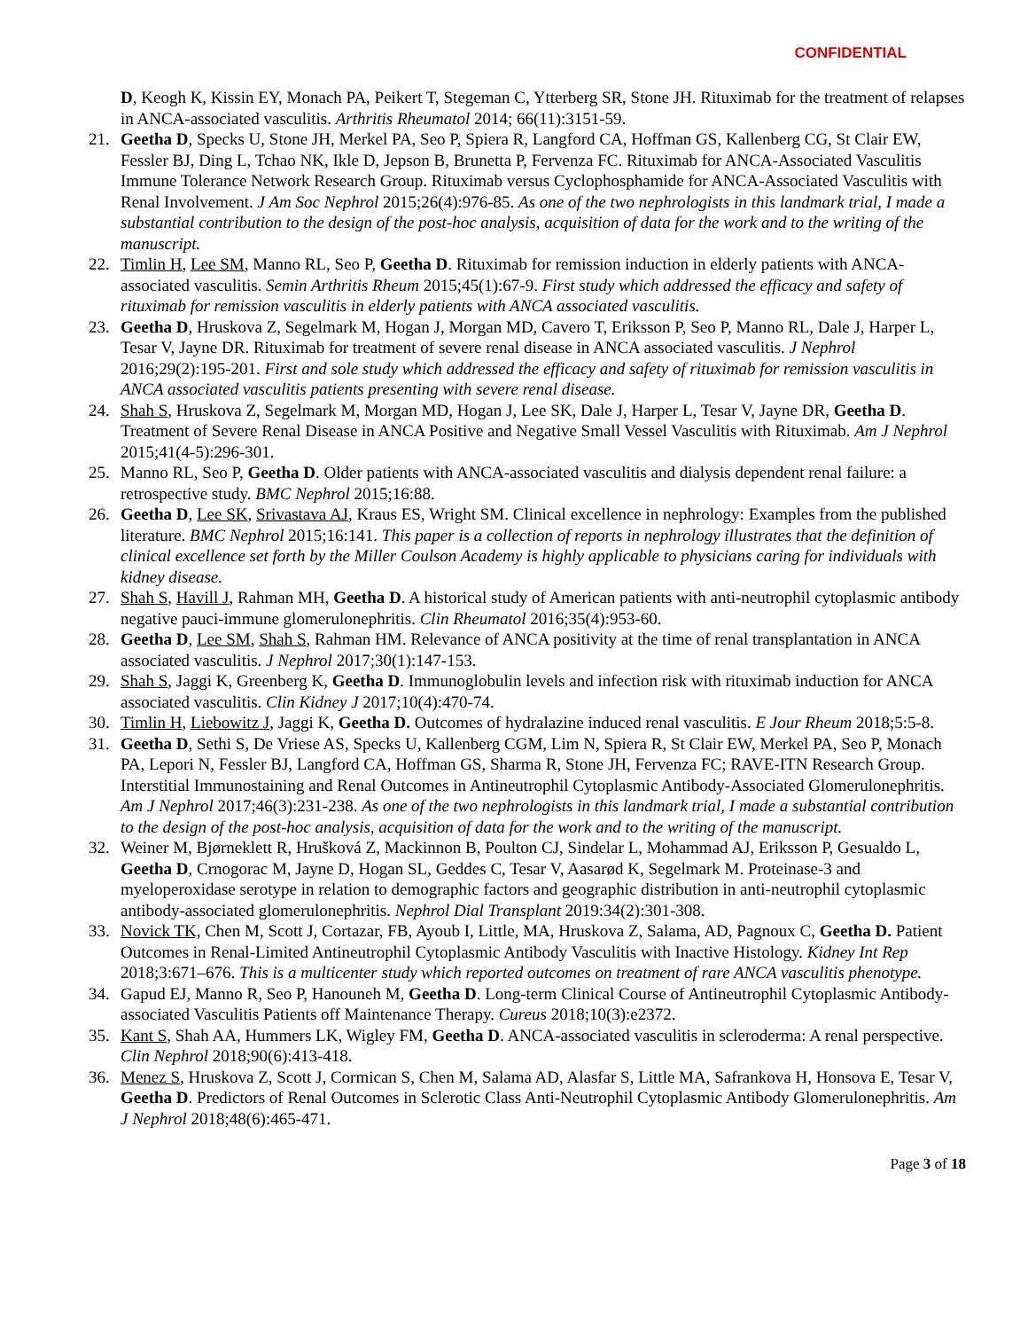CONFIDENTIAL
D, Keogh K, Kissin EY, Monach PA, Peikert T, Stegeman C, Ytterberg SR, Stone JH. Rituximab for the treatment of relapses in ANCA-associated vasculitis. Arthritis Rheumatol 2014; 66(11):3151-59.
21. Geetha D, Specks U, Stone JH, Merkel PA, Seo P, Spiera R, Langford CA, Hoffman GS, Kallenberg CG, St Clair EW, Fessler BJ, Ding L, Tchao NK, Ikle D, Jepson B, Brunetta P, Fervenza FC. Rituximab for ANCA-Associated Vasculitis Immune Tolerance Network Research Group. Rituximab versus Cyclophosphamide for ANCA-Associated Vasculitis with Renal Involvement. J Am Soc Nephrol 2015;26(4):976-85. As one of the two nephrologists in this landmark trial, I made a substantial contribution to the design of the post-hoc analysis, acquisition of data for the work and to the writing of the manuscript.
22. Timlin H, Lee SM, Manno RL, Seo P, Geetha D. Rituximab for remission induction in elderly patients with ANCA-associated vasculitis. Semin Arthritis Rheum 2015;45(1):67-9. First study which addressed the efficacy and safety of rituximab for remission vasculitis in elderly patients with ANCA associated vasculitis.
23. Geetha D, Hruskova Z, Segelmark M, Hogan J, Morgan MD, Cavero T, Eriksson P, Seo P, Manno RL, Dale J, Harper L, Tesar V, Jayne DR. Rituximab for treatment of severe renal disease in ANCA associated vasculitis. J Nephrol 2016;29(2):195-201. First and sole study which addressed the efficacy and safety of rituximab for remission vasculitis in ANCA associated vasculitis patients presenting with severe renal disease.
24. Shah S, Hruskova Z, Segelmark M, Morgan MD, Hogan J, Lee SK, Dale J, Harper L, Tesar V, Jayne DR, Geetha D. Treatment of Severe Renal Disease in ANCA Positive and Negative Small Vessel Vasculitis with Rituximab. Am J Nephrol 2015;41(4-5):296-301.
25. Manno RL, Seo P, Geetha D. Older patients with ANCA-associated vasculitis and dialysis dependent renal failure: a retrospective study. BMC Nephrol 2015;16:88.
26. Geetha D, Lee SK, Srivastava AJ, Kraus ES, Wright SM. Clinical excellence in nephrology: Examples from the published literature. BMC Nephrol 2015;16:141. This paper is a collection of reports in nephrology illustrates that the definition of clinical excellence set forth by the Miller Coulson Academy is highly applicable to physicians caring for individuals with kidney disease.
27. Shah S, Havill J, Rahman MH, Geetha D. A historical study of American patients with anti-neutrophil cytoplasmic antibody negative pauci-immune glomerulonephritis. Clin Rheumatol 2016;35(4):953-60.
28. Geetha D, Lee SM, Shah S, Rahman HM. Relevance of ANCA positivity at the time of renal transplantation in ANCA associated vasculitis. J Nephrol 2017;30(1):147-153.
29. Shah S, Jaggi K, Greenberg K, Geetha D. Immunoglobulin levels and infection risk with rituximab induction for ANCA associated vasculitis. Clin Kidney J 2017;10(4):470-74.
30. Timlin H, Liebowitz J, Jaggi K, Geetha D. Outcomes of hydralazine induced renal vasculitis. E Jour Rheum 2018;5:5-8.
31. Geetha D, Sethi S, De Vriese AS, Specks U, Kallenberg CGM, Lim N, Spiera R, St Clair EW, Merkel PA, Seo P, Monach PA, Lepori N, Fessler BJ, Langford CA, Hoffman GS, Sharma R, Stone JH, Fervenza FC; RAVE-ITN Research Group. Interstitial Immunostaining and Renal Outcomes in Antineutrophil Cytoplasmic Antibody-Associated Glomerulonephritis. Am J Nephrol 2017;46(3):231-238. As one of the two nephrologists in this landmark trial, I made a substantial contribution to the design of the post-hoc analysis, acquisition of data for the work and to the writing of the manuscript.
32. Weiner M, Bjørneklett R, Hrušková Z, Mackinnon B, Poulton CJ, Sindelar L, Mohammad AJ, Eriksson P, Gesualdo L, Geetha D, Crnogorac M, Jayne D, Hogan SL, Geddes C, Tesar V, Aasarød K, Segelmark M. Proteinase-3 and myeloperoxidase serotype in relation to demographic factors and geographic distribution in anti-neutrophil cytoplasmic antibody-associated glomerulonephritis. Nephrol Dial Transplant 2019:34(2):301-308.
33. Novick TK, Chen M, Scott J, Cortazar, FB, Ayoub I, Little, MA, Hruskova Z, Salama, AD, Pagnoux C, Geetha D. Patient Outcomes in Renal-Limited Antineutrophil Cytoplasmic Antibody Vasculitis with Inactive Histology. Kidney Int Rep 2018;3:671–676. This is a multicenter study which reported outcomes on treatment of rare ANCA vasculitis phenotype.
34. Gapud EJ, Manno R, Seo P, Hanouneh M, Geetha D. Long-term Clinical Course of Antineutrophil Cytoplasmic Antibody-associated Vasculitis Patients off Maintenance Therapy. Cureus 2018;10(3):e2372.
35. Kant S, Shah AA, Hummers LK, Wigley FM, Geetha D. ANCA-associated vasculitis in scleroderma: A renal perspective. Clin Nephrol 2018;90(6):413-418.
36. Menez S, Hruskova Z, Scott J, Cormican S, Chen M, Salama AD, Alasfar S, Little MA, Safrankova H, Honsova E, Tesar V, Geetha D. Predictors of Renal Outcomes in Sclerotic Class Anti-Neutrophil Cytoplasmic Antibody Glomerulonephritis. Am J Nephrol 2018;48(6):465-471.
Page 3 of 18